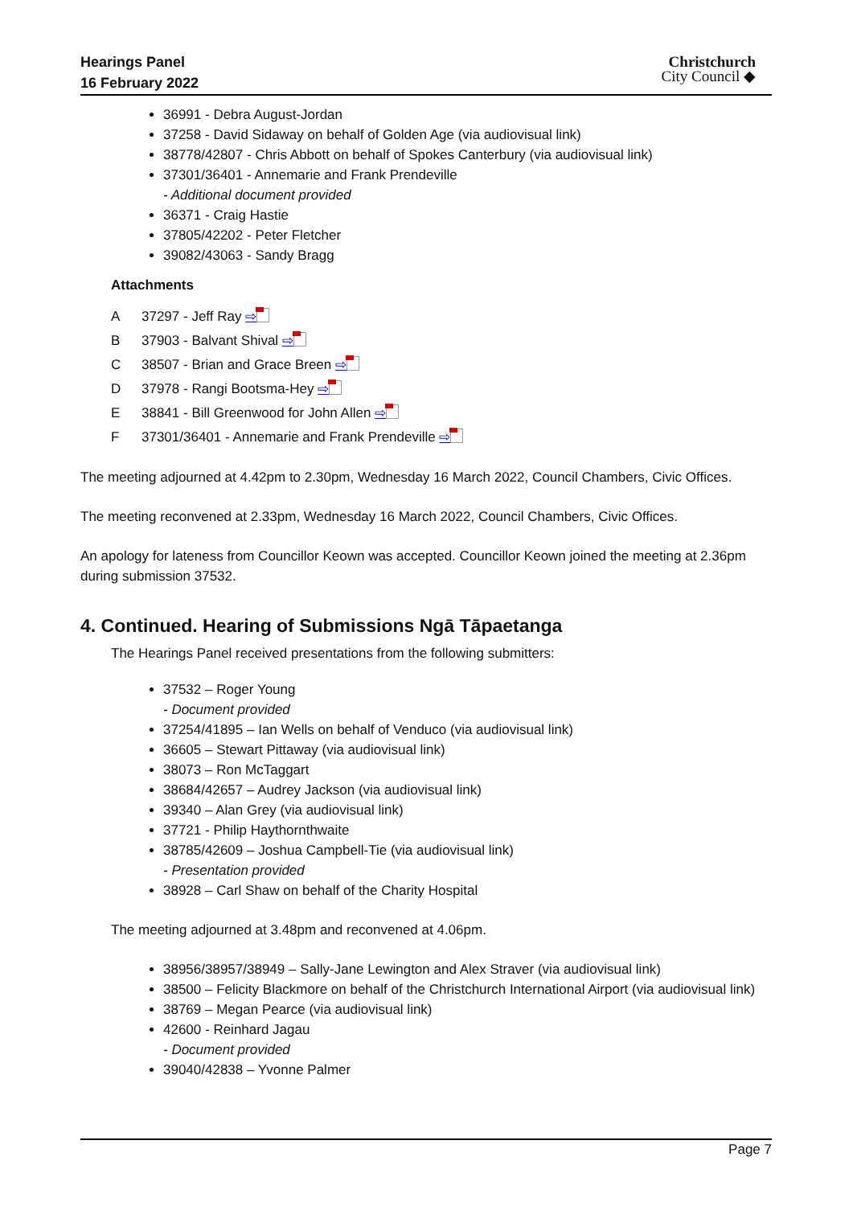Hearings Panel
16 February 2022
Christchurch
City Council ◆
36991 - Debra August-Jordan
37258 - David Sidaway on behalf of Golden Age (via audiovisual link)
38778/42807 - Chris Abbott on behalf of Spokes Canterbury (via audiovisual link)
37301/36401 - Annemarie and Frank Prendeville
- Additional document provided
36371 - Craig Hastie
37805/42202 - Peter Fletcher
39082/43063 - Sandy Bragg
Attachments
A 37297 - Jeff Ray ⇨
B 37903 - Balvant Shival ⇨
C 38507 - Brian and Grace Breen ⇨
D 37978 - Rangi Bootsma-Hey ⇨
E 38841 - Bill Greenwood for John Allen ⇨
F 37301/36401 - Annemarie and Frank Prendeville ⇨
The meeting adjourned at 4.42pm to 2.30pm, Wednesday 16 March 2022, Council Chambers, Civic Offices.
The meeting reconvened at 2.33pm, Wednesday 16 March 2022, Council Chambers, Civic Offices.
An apology for lateness from Councillor Keown was accepted. Councillor Keown joined the meeting at 2.36pm during submission 37532.
4. Continued. Hearing of Submissions Ngā Tāpaetanga
The Hearings Panel received presentations from the following submitters:
37532 – Roger Young
- Document provided
37254/41895 – Ian Wells on behalf of Venduco (via audiovisual link)
36605 – Stewart Pittaway (via audiovisual link)
38073 – Ron McTaggart
38684/42657 – Audrey Jackson (via audiovisual link)
39340 – Alan Grey (via audiovisual link)
37721 - Philip Haythornthwaite
38785/42609 – Joshua Campbell-Tie (via audiovisual link)
- Presentation provided
38928 – Carl Shaw on behalf of the Charity Hospital
The meeting adjourned at 3.48pm and reconvened at 4.06pm.
38956/38957/38949 – Sally-Jane Lewington and Alex Straver (via audiovisual link)
38500 – Felicity Blackmore on behalf of the Christchurch International Airport (via audiovisual link)
38769 – Megan Pearce (via audiovisual link)
42600 - Reinhard Jagau
- Document provided
39040/42838 – Yvonne Palmer
Page 7